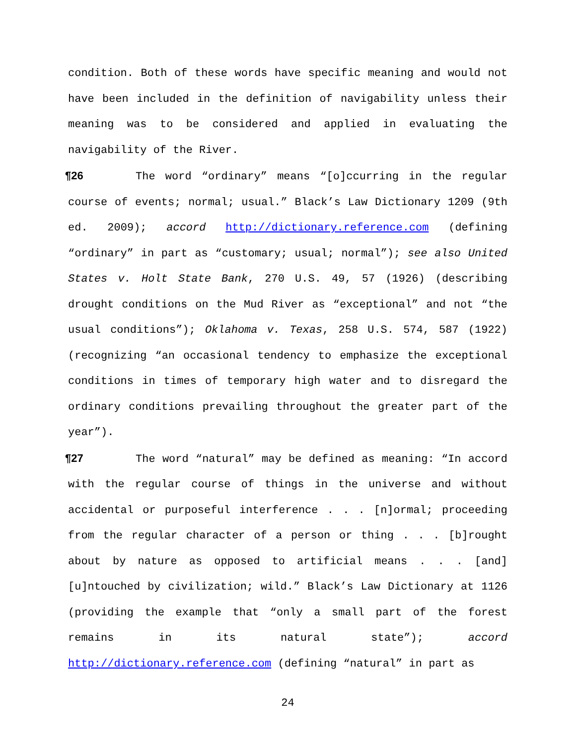condition. Both of these words have specific meaning and would not have been included in the definition of navigability unless their meaning was to be considered and applied in evaluating the navigability of the River.
¶26 The word “ordinary” means “[o]ccurring in the regular course of events; normal; usual.” Black’s Law Dictionary 1209 (9th ed. 2009); accord http://dictionary.reference.com (defining “ordinary” in part as “customary; usual; normal”); see also United States v. Holt State Bank, 270 U.S. 49, 57 (1926) (describing drought conditions on the Mud River as “exceptional” and not “the usual conditions”); Oklahoma v. Texas, 258 U.S. 574, 587 (1922) (recognizing “an occasional tendency to emphasize the exceptional conditions in times of temporary high water and to disregard the ordinary conditions prevailing throughout the greater part of the year”).
¶27 The word “natural” may be defined as meaning: “In accord with the regular course of things in the universe and without accidental or purposeful interference . . . [n]ormal; proceeding from the regular character of a person or thing . . . [b]rought about by nature as opposed to artificial means . . . [and] [u]ntouched by civilization; wild.” Black’s Law Dictionary at 1126 (providing the example that “only a small part of the forest remains in its natural state”); accord http://dictionary.reference.com (defining “natural” in part as
24